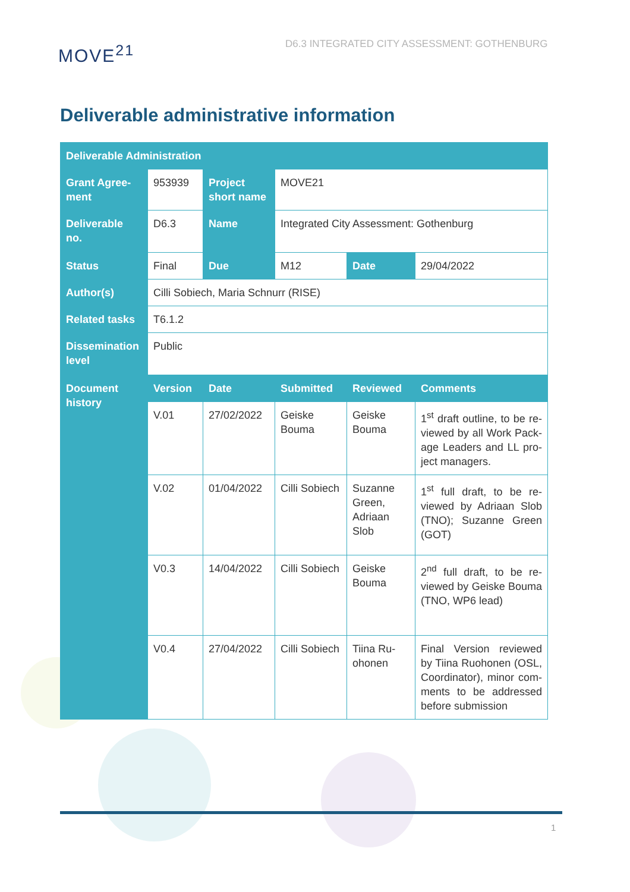MOVE<sup>21</sup>
D6.3 INTEGRATED CITY ASSESSMENT: GOTHENBURG
Deliverable administrative information
| Deliverable Administration | | | | | |
| --- | --- | --- | --- | --- | --- |
| Grant Agree-ment | 953939 | Project short name | MOVE21 | | |
| Deliverable no. | D6.3 | Name | Integrated City Assessment: Gothenburg | | |
| Status | Final | Due | M12 | Date | 29/04/2022 |
| Author(s) | Cilli Sobiech, Maria Schnurr (RISE) | | | | |
| Related tasks | T6.1.2 | | | | |
| Dissemination level | Public | | | | |
| Document history | Version | Date | Submitted | Reviewed | Comments |
| | V.01 | 27/02/2022 | Geiske Bouma | Geiske Bouma | 1<sup>st</sup> draft outline, to be re-viewed by all Work Pack-age Leaders and LL pro-ject managers. |
| | V.02 | 01/04/2022 | Cilli Sobiech | Suzanne Green, Adriaan Slob | 1<sup>st</sup> full draft, to be re-viewed by Adriaan Slob (TNO); Suzanne Green (GOT) |
| | V0.3 | 14/04/2022 | Cilli Sobiech | Geiske Bouma | 2<sup>nd</sup> full draft, to be re-viewed by Geiske Bouma (TNO, WP6 lead) |
| | V0.4 | 27/04/2022 | Cilli Sobiech | Tiina Ru-ohonen | Final Version reviewed by Tiina Ruohonen (OSL, Coordinator), minor com-ments to be addressed before submission |
1